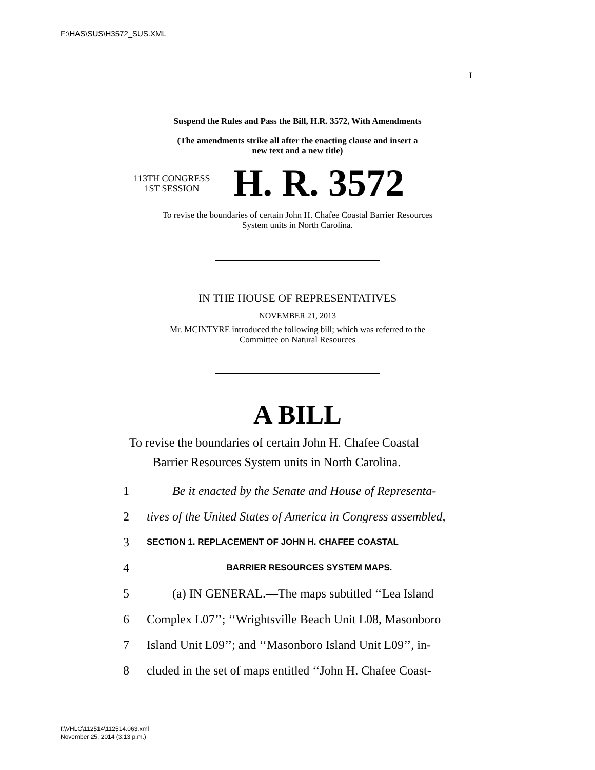F:\HAS\SUS\H3572_SUS.XML
I
Suspend the Rules and Pass the Bill, H.R. 3572, With Amendments
(The amendments strike all after the enacting clause and insert a
new text and a new title)
113TH CONGRESS
1ST SESSION
H. R. 3572
To revise the boundaries of certain John H. Chafee Coastal Barrier Resources
System units in North Carolina.
IN THE HOUSE OF REPRESENTATIVES
NOVEMBER 21, 2013
Mr. MCINTYRE introduced the following bill; which was referred to the
Committee on Natural Resources
A BILL
To revise the boundaries of certain John H. Chafee Coastal
Barrier Resources System units in North Carolina.
1 Be it enacted by the Senate and House of Representa-
2 tives of the United States of America in Congress assembled,
3 SECTION 1. REPLACEMENT OF JOHN H. CHAFEE COASTAL
4 BARRIER RESOURCES SYSTEM MAPS.
5 (a) IN GENERAL.—The maps subtitled ‘‘Lea Island
6 Complex L07’’; ‘‘Wrightsville Beach Unit L08, Masonboro
7 Island Unit L09’’; and ‘‘Masonboro Island Unit L09’’, in-
8 cluded in the set of maps entitled ‘‘John H. Chafee Coast-
f:\VHLC\112514\112514.063.xml
November 25, 2014 (3:13 p.m.)